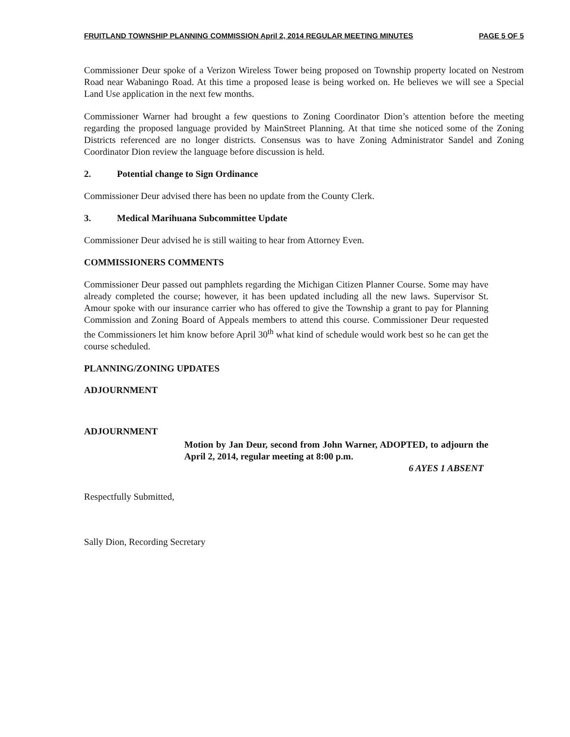FRUITLAND TOWNSHIP PLANNING COMMISSION April 2, 2014 REGULAR MEETING MINUTES PAGE 5 OF 5
Commissioner Deur spoke of a Verizon Wireless Tower being proposed on Township property located on Nestrom Road near Wabaningo Road. At this time a proposed lease is being worked on. He believes we will see a Special Land Use application in the next few months.
Commissioner Warner had brought a few questions to Zoning Coordinator Dion’s attention before the meeting regarding the proposed language provided by MainStreet Planning. At that time she noticed some of the Zoning Districts referenced are no longer districts. Consensus was to have Zoning Administrator Sandel and Zoning Coordinator Dion review the language before discussion is held.
2. Potential change to Sign Ordinance
Commissioner Deur advised there has been no update from the County Clerk.
3. Medical Marihuana Subcommittee Update
Commissioner Deur advised he is still waiting to hear from Attorney Even.
COMMISSIONERS COMMENTS
Commissioner Deur passed out pamphlets regarding the Michigan Citizen Planner Course. Some may have already completed the course; however, it has been updated including all the new laws. Supervisor St. Amour spoke with our insurance carrier who has offered to give the Township a grant to pay for Planning Commission and Zoning Board of Appeals members to attend this course. Commissioner Deur requested the Commissioners let him know before April 30<sup>th</sup> what kind of schedule would work best so he can get the course scheduled.
PLANNING/ZONING UPDATES
ADJOURNMENT
ADJOURNMENT
Motion by Jan Deur, second from John Warner, ADOPTED, to adjourn the April 2, 2014, regular meeting at 8:00 p.m.
6 AYES 1 ABSENT
Respectfully Submitted,
Sally Dion, Recording Secretary